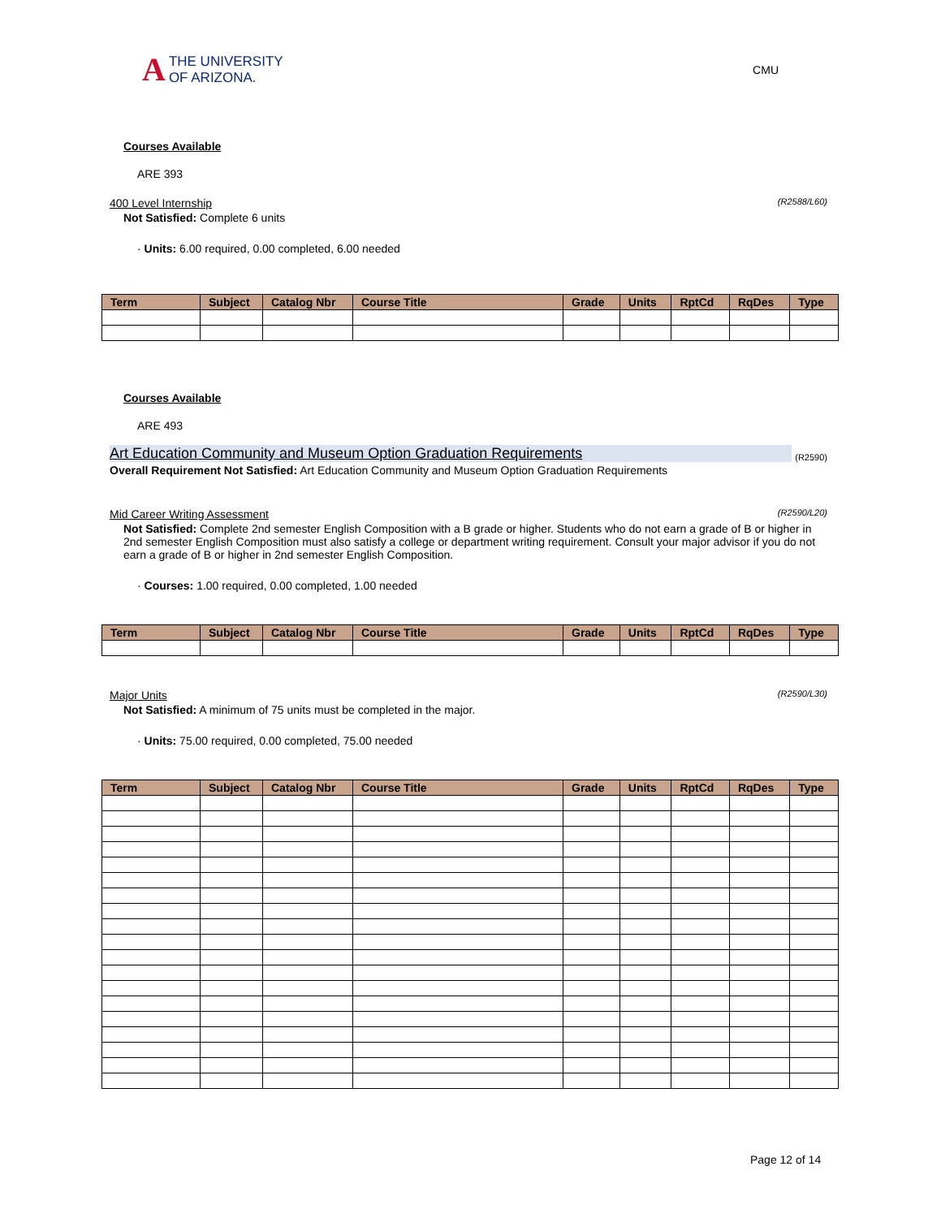A
THE UNIVERSITY
OF ARIZONA.
CMU
Courses Available
ARE 393
400 Level Internship (R2588/L60)
Not Satisfied: Complete 6 units
· Units: 6.00 required, 0.00 completed, 6.00 needed
| Term | Subject | Catalog Nbr | Course Title | Grade | Units | RptCd | RqDes | Type |
| --- | --- | --- | --- | --- | --- | --- | --- | --- |
Courses Available
ARE 493
Art Education Community and Museum Option Graduation Requirements (R2590)
Overall Requirement Not Satisfied: Art Education Community and Museum Option Graduation Requirements
Mid Career Writing Assessment (R2590/L20)
Not Satisfied: Complete 2nd semester English Composition with a B grade or higher. Students who do not earn a grade of B or higher in 2nd semester English Composition must also satisfy a college or department writing requirement. Consult your major advisor if you do not earn a grade of B or higher in 2nd semester English Composition.
· Courses: 1.00 required, 0.00 completed, 1.00 needed
| Term | Subject | Catalog Nbr | Course Title | Grade | Units | RptCd | RqDes | Type |
| --- | --- | --- | --- | --- | --- | --- | --- | --- |
Major Units (R2590/L30)
Not Satisfied: A minimum of 75 units must be completed in the major.
· Units: 75.00 required, 0.00 completed, 75.00 needed
| Term | Subject | Catalog Nbr | Course Title | Grade | Units | RptCd | RqDes | Type |
| --- | --- | --- | --- | --- | --- | --- | --- | --- |
Page 12 of 14